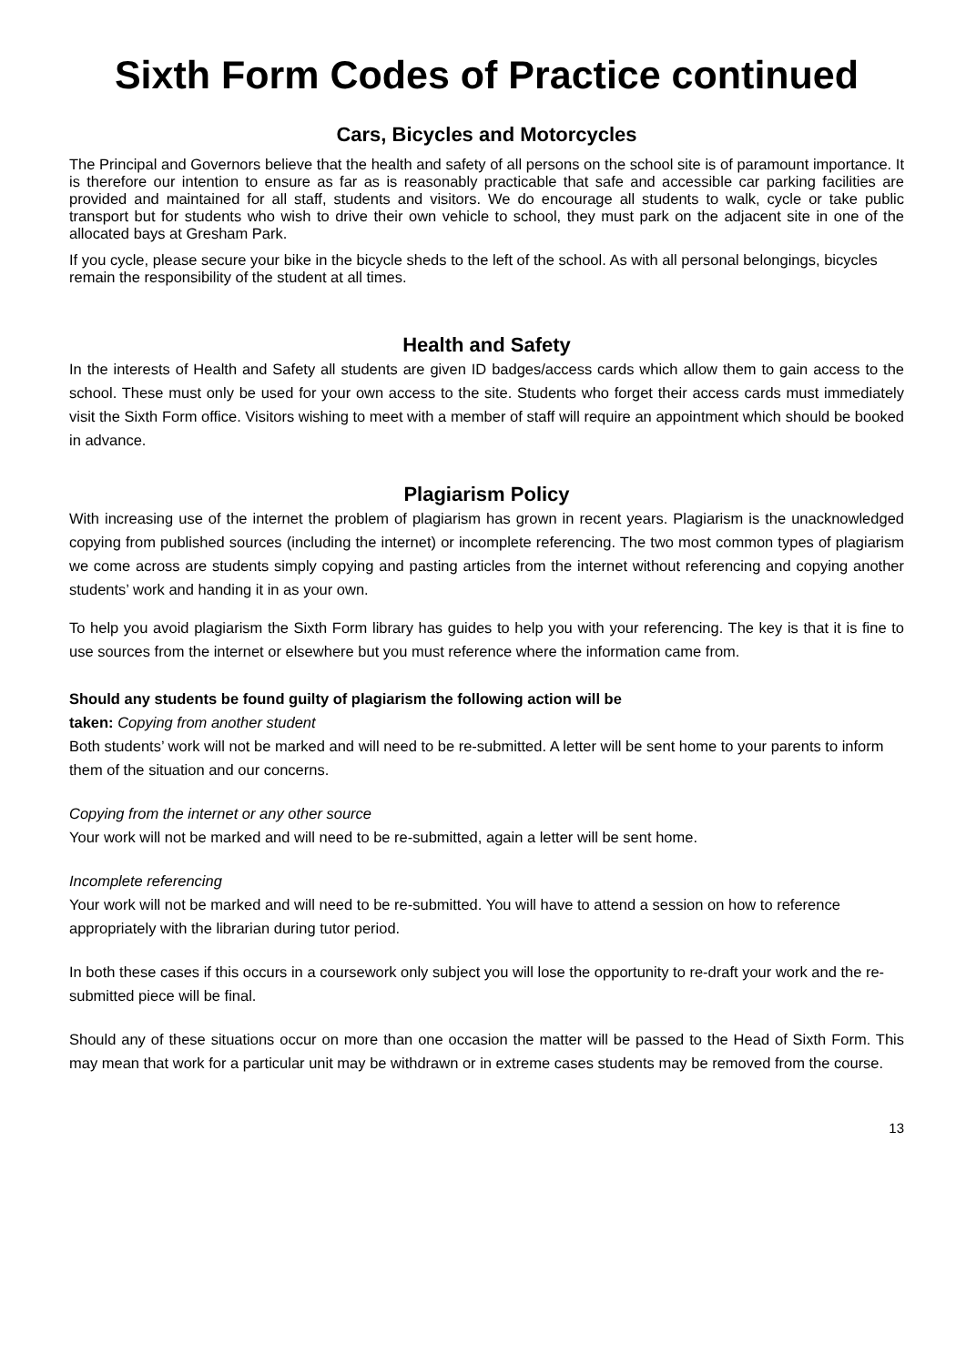Sixth Form Codes of Practice continued
Cars, Bicycles and Motorcycles
The Principal and Governors believe that the health and safety of all persons on the school site is of paramount importance. It is therefore our intention to ensure as far as is reasonably practicable that safe and accessible car parking facilities are provided and maintained for all staff, students and visitors. We do encourage all students to walk, cycle or take public transport but for students who wish to drive their own vehicle to school, they must park on the adjacent site in one of the allocated bays at Gresham Park.
If you cycle, please secure your bike in the bicycle sheds to the left of the school. As with all personal belongings, bicycles remain the responsibility of the student at all times.
Health and Safety
In the interests of Health and Safety all students are given ID badges/access cards which allow them to gain access to the school. These must only be used for your own access to the site. Students who forget their access cards must immediately visit the Sixth Form office. Visitors wishing to meet with a member of staff will require an appointment which should be booked in advance.
Plagiarism Policy
With increasing use of the internet the problem of plagiarism has grown in recent years. Plagiarism is the unacknowledged copying from published sources (including the internet) or incomplete referencing. The two most common types of plagiarism we come across are students simply copying and pasting articles from the internet without referencing and copying another students’ work and handing it in as your own.
To help you avoid plagiarism the Sixth Form library has guides to help you with your referencing. The key is that it is fine to use sources from the internet or elsewhere but you must reference where the information came from.
Should any students be found guilty of plagiarism the following action will be
taken: Copying from another student
Both students’ work will not be marked and will need to be re-submitted. A letter will be sent home to your parents to inform them of the situation and our concerns.
Copying from the internet or any other source
Your work will not be marked and will need to be re-submitted, again a letter will be sent home.
Incomplete referencing
Your work will not be marked and will need to be re-submitted. You will have to attend a session on how to reference appropriately with the librarian during tutor period.
In both these cases if this occurs in a coursework only subject you will lose the opportunity to re-draft your work and the re-submitted piece will be final.
Should any of these situations occur on more than one occasion the matter will be passed to the Head of Sixth Form. This may mean that work for a particular unit may be withdrawn or in extreme cases students may be removed from the course.
13